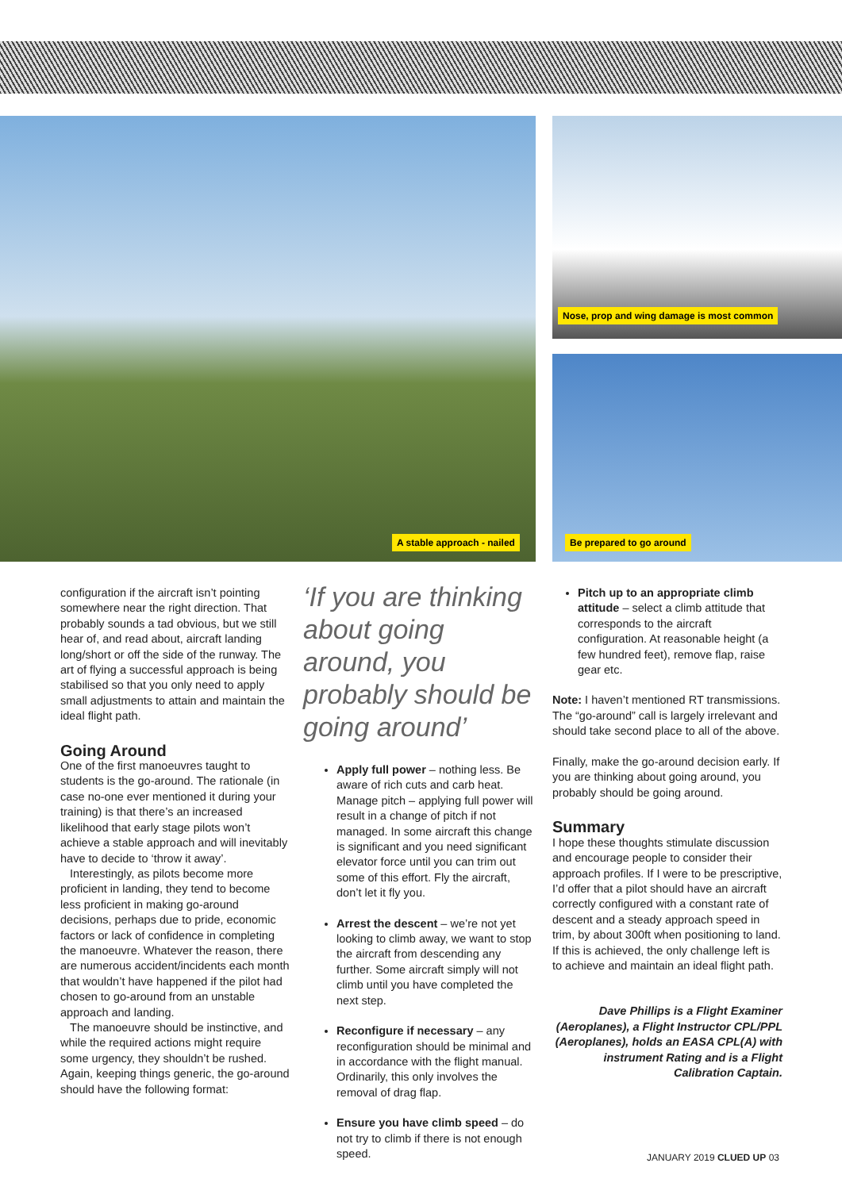A stable approach - nailed
Nose, prop and wing damage is most common
Be prepared to go around
configuration if the aircraft isn’t pointing somewhere near the right direction. That probably sounds a tad obvious, but we still hear of, and read about, aircraft landing long/short or off the side of the runway. The art of flying a successful approach is being stabilised so that you only need to apply small adjustments to attain and maintain the ideal flight path.
Going Around
One of the first manoeuvres taught to students is the go-around. The rationale (in case no-one ever mentioned it during your training) is that there’s an increased likelihood that early stage pilots won’t achieve a stable approach and will inevitably have to decide to ‘throw it away’.
Interestingly, as pilots become more proficient in landing, they tend to become less proficient in making go-around decisions, perhaps due to pride, economic factors or lack of confidence in completing the manoeuvre. Whatever the reason, there are numerous accident/incidents each month that wouldn’t have happened if the pilot had chosen to go-around from an unstable approach and landing.
The manoeuvre should be instinctive, and while the required actions might require some urgency, they shouldn’t be rushed. Again, keeping things generic, the go-around should have the following format:
‘If you are thinking about going around, you probably should be going around’
Apply full power – nothing less. Be aware of rich cuts and carb heat. Manage pitch – applying full power will result in a change of pitch if not managed. In some aircraft this change is significant and you need significant elevator force until you can trim out some of this effort. Fly the aircraft, don’t let it fly you.
Arrest the descent – we’re not yet looking to climb away, we want to stop the aircraft from descending any further. Some aircraft simply will not climb until you have completed the next step.
Reconfigure if necessary – any reconfiguration should be minimal and in accordance with the flight manual. Ordinarily, this only involves the removal of drag flap.
Ensure you have climb speed – do not try to climb if there is not enough speed.
Pitch up to an appropriate climb attitude – select a climb attitude that corresponds to the aircraft configuration. At reasonable height (a few hundred feet), remove flap, raise gear etc.
Note: I haven’t mentioned RT transmissions. The “go-around” call is largely irrelevant and should take second place to all of the above.
Finally, make the go-around decision early. If you are thinking about going around, you probably should be going around.
Summary
I hope these thoughts stimulate discussion and encourage people to consider their approach profiles. If I were to be prescriptive, I’d offer that a pilot should have an aircraft correctly configured with a constant rate of descent and a steady approach speed in trim, by about 300ft when positioning to land. If this is achieved, the only challenge left is to achieve and maintain an ideal flight path.
Dave Phillips is a Flight Examiner (Aeroplanes), a Flight Instructor CPL/PPL (Aeroplanes), holds an EASA CPL(A) with instrument Rating and is a Flight Calibration Captain.
JANUARY 2019 CLUED UP 03